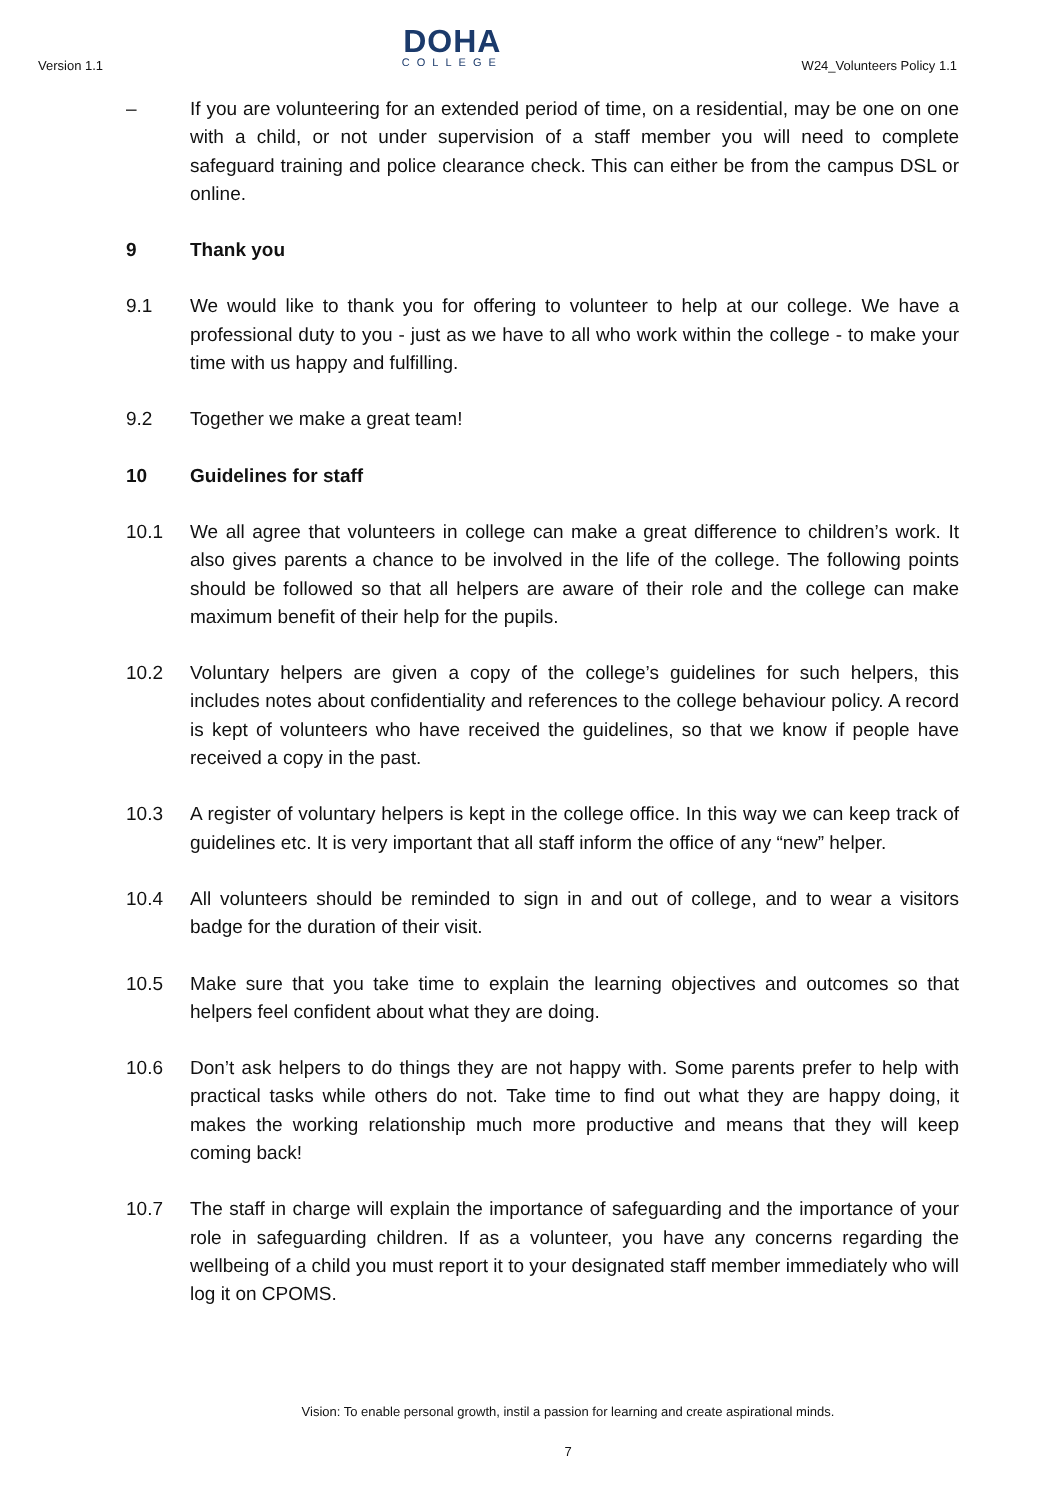Version 1.1
DOHA
COLLEGE
W24_Volunteers Policy 1.1
– If you are volunteering for an extended period of time, on a residential, may be one on one with a child, or not under supervision of a staff member you will need to complete safeguard training and police clearance check. This can either be from the campus DSL or online.
9 Thank you
9.1 We would like to thank you for offering to volunteer to help at our college. We have a professional duty to you - just as we have to all who work within the college - to make your time with us happy and fulfilling.
9.2 Together we make a great team!
10 Guidelines for staff
10.1 We all agree that volunteers in college can make a great difference to children’s work. It also gives parents a chance to be involved in the life of the college. The following points should be followed so that all helpers are aware of their role and the college can make maximum benefit of their help for the pupils.
10.2 Voluntary helpers are given a copy of the college’s guidelines for such helpers, this includes notes about confidentiality and references to the college behaviour policy. A record is kept of volunteers who have received the guidelines, so that we know if people have received a copy in the past.
10.3 A register of voluntary helpers is kept in the college office. In this way we can keep track of guidelines etc. It is very important that all staff inform the office of any “new” helper.
10.4 All volunteers should be reminded to sign in and out of college, and to wear a visitors badge for the duration of their visit.
10.5 Make sure that you take time to explain the learning objectives and outcomes so that helpers feel confident about what they are doing.
10.6 Don’t ask helpers to do things they are not happy with. Some parents prefer to help with practical tasks while others do not. Take time to find out what they are happy doing, it makes the working relationship much more productive and means that they will keep coming back!
10.7 The staff in charge will explain the importance of safeguarding and the importance of your role in safeguarding children. If as a volunteer, you have any concerns regarding the wellbeing of a child you must report it to your designated staff member immediately who will log it on CPOMS.
Vision: To enable personal growth, instil a passion for learning and create aspirational minds.
7